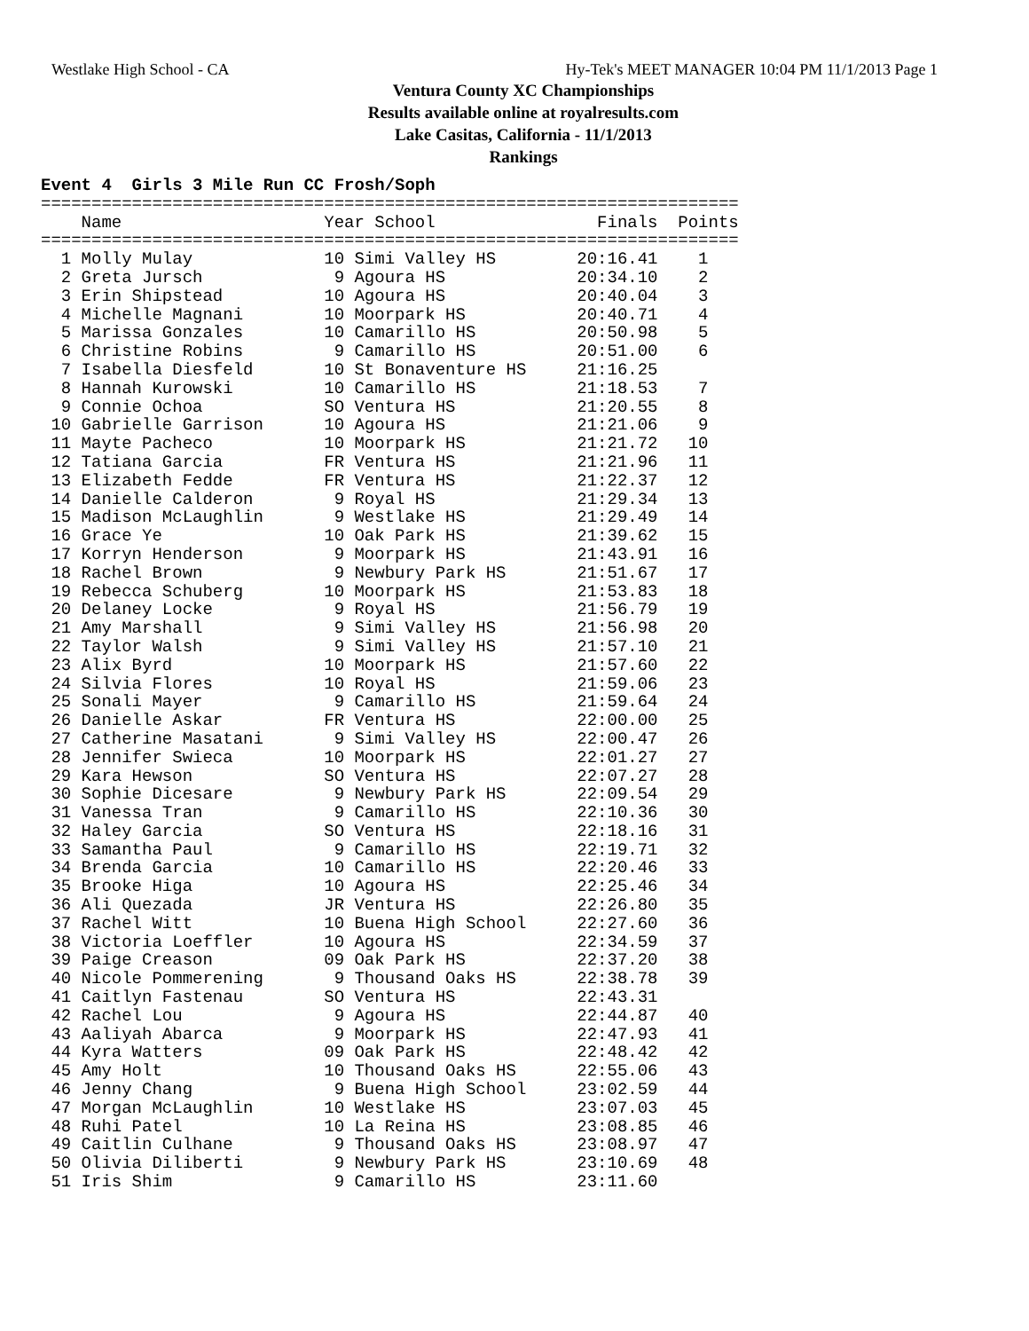Westlake High School - CA Hy-Tek's MEET MANAGER 10:04 PM 11/1/2013 Page 1
Ventura County XC Championships
Results available online at royalresults.com
Lake Casitas, California - 11/1/2013
Rankings
Event 4  Girls 3 Mile Run CC Frosh/Soph
=====================================================================
    Name                    Year School                Finals  Points
=====================================================================
  1 Molly Mulay             10 Simi Valley HS        20:16.41    1
  2 Greta Jursch             9 Agoura HS             20:34.10    2
  3 Erin Shipstead          10 Agoura HS             20:40.04    3
  4 Michelle Magnani        10 Moorpark HS           20:40.71    4
  5 Marissa Gonzales        10 Camarillo HS          20:50.98    5
  6 Christine Robins         9 Camarillo HS          20:51.00    6
  7 Isabella Diesfeld       10 St Bonaventure HS     21:16.25
  8 Hannah Kurowski         10 Camarillo HS          21:18.53    7
  9 Connie Ochoa            SO Ventura HS            21:20.55    8
 10 Gabrielle Garrison      10 Agoura HS             21:21.06    9
 11 Mayte Pacheco           10 Moorpark HS           21:21.72   10
 12 Tatiana Garcia          FR Ventura HS            21:21.96   11
 13 Elizabeth Fedde         FR Ventura HS            21:22.37   12
 14 Danielle Calderon        9 Royal HS              21:29.34   13
 15 Madison McLaughlin       9 Westlake HS           21:29.49   14
 16 Grace Ye                10 Oak Park HS           21:39.62   15
 17 Korryn Henderson         9 Moorpark HS           21:43.91   16
 18 Rachel Brown             9 Newbury Park HS       21:51.67   17
 19 Rebecca Schuberg        10 Moorpark HS           21:53.83   18
 20 Delaney Locke            9 Royal HS              21:56.79   19
 21 Amy Marshall             9 Simi Valley HS        21:56.98   20
 22 Taylor Walsh             9 Simi Valley HS        21:57.10   21
 23 Alix Byrd               10 Moorpark HS           21:57.60   22
 24 Silvia Flores           10 Royal HS              21:59.06   23
 25 Sonali Mayer             9 Camarillo HS          21:59.64   24
 26 Danielle Askar          FR Ventura HS            22:00.00   25
 27 Catherine Masatani       9 Simi Valley HS        22:00.47   26
 28 Jennifer Swieca         10 Moorpark HS           22:01.27   27
 29 Kara Hewson             SO Ventura HS            22:07.27   28
 30 Sophie Dicesare          9 Newbury Park HS       22:09.54   29
 31 Vanessa Tran             9 Camarillo HS          22:10.36   30
 32 Haley Garcia            SO Ventura HS            22:18.16   31
 33 Samantha Paul            9 Camarillo HS          22:19.71   32
 34 Brenda Garcia           10 Camarillo HS          22:20.46   33
 35 Brooke Higa             10 Agoura HS             22:25.46   34
 36 Ali Quezada             JR Ventura HS            22:26.80   35
 37 Rachel Witt             10 Buena High School     22:27.60   36
 38 Victoria Loeffler       10 Agoura HS             22:34.59   37
 39 Paige Creason           09 Oak Park HS           22:37.20   38
 40 Nicole Pommerening       9 Thousand Oaks HS      22:38.78   39
 41 Caitlyn Fastenau        SO Ventura HS            22:43.31
 42 Rachel Lou               9 Agoura HS             22:44.87   40
 43 Aaliyah Abarca           9 Moorpark HS           22:47.93   41
 44 Kyra Watters            09 Oak Park HS           22:48.42   42
 45 Amy Holt                10 Thousand Oaks HS      22:55.06   43
 46 Jenny Chang              9 Buena High School     23:02.59   44
 47 Morgan McLaughlin       10 Westlake HS           23:07.03   45
 48 Ruhi Patel              10 La Reina HS           23:08.85   46
 49 Caitlin Culhane          9 Thousand Oaks HS      23:08.97   47
 50 Olivia Diliberti         9 Newbury Park HS       23:10.69   48
 51 Iris Shim                9 Camarillo HS          23:11.60